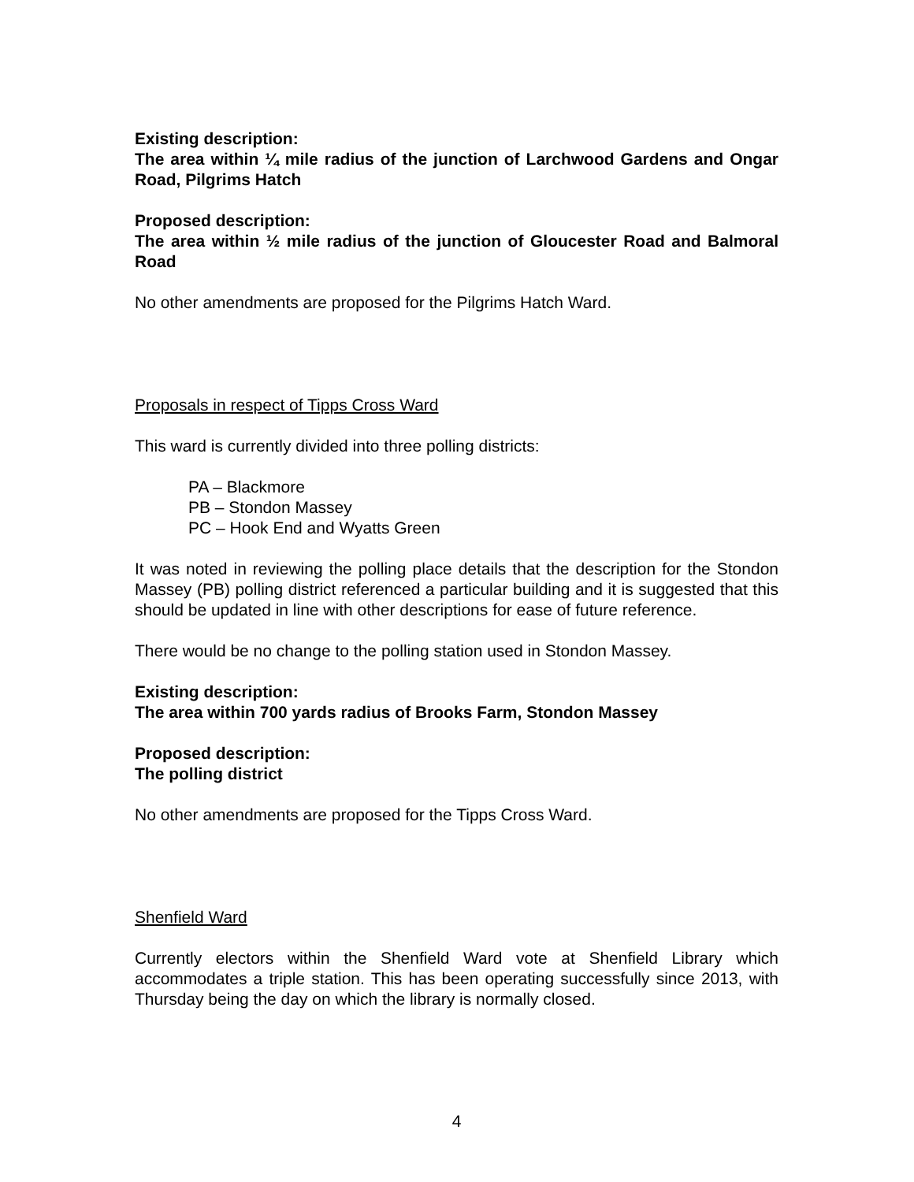Existing description:
The area within ¼ mile radius of the junction of Larchwood Gardens and Ongar Road, Pilgrims Hatch
Proposed description:
The area within ½ mile radius of the junction of Gloucester Road and Balmoral Road
No other amendments are proposed for the Pilgrims Hatch Ward.
Proposals in respect of Tipps Cross Ward
This ward is currently divided into three polling districts:
PA – Blackmore
PB – Stondon Massey
PC – Hook End and Wyatts Green
It was noted in reviewing the polling place details that the description for the Stondon Massey (PB) polling district referenced a particular building and it is suggested that this should be updated in line with other descriptions for ease of future reference.
There would be no change to the polling station used in Stondon Massey.
Existing description:
The area within 700 yards radius of Brooks Farm, Stondon Massey
Proposed description:
The polling district
No other amendments are proposed for the Tipps Cross Ward.
Shenfield Ward
Currently electors within the Shenfield Ward vote at Shenfield Library which accommodates a triple station. This has been operating successfully since 2013, with Thursday being the day on which the library is normally closed.
4